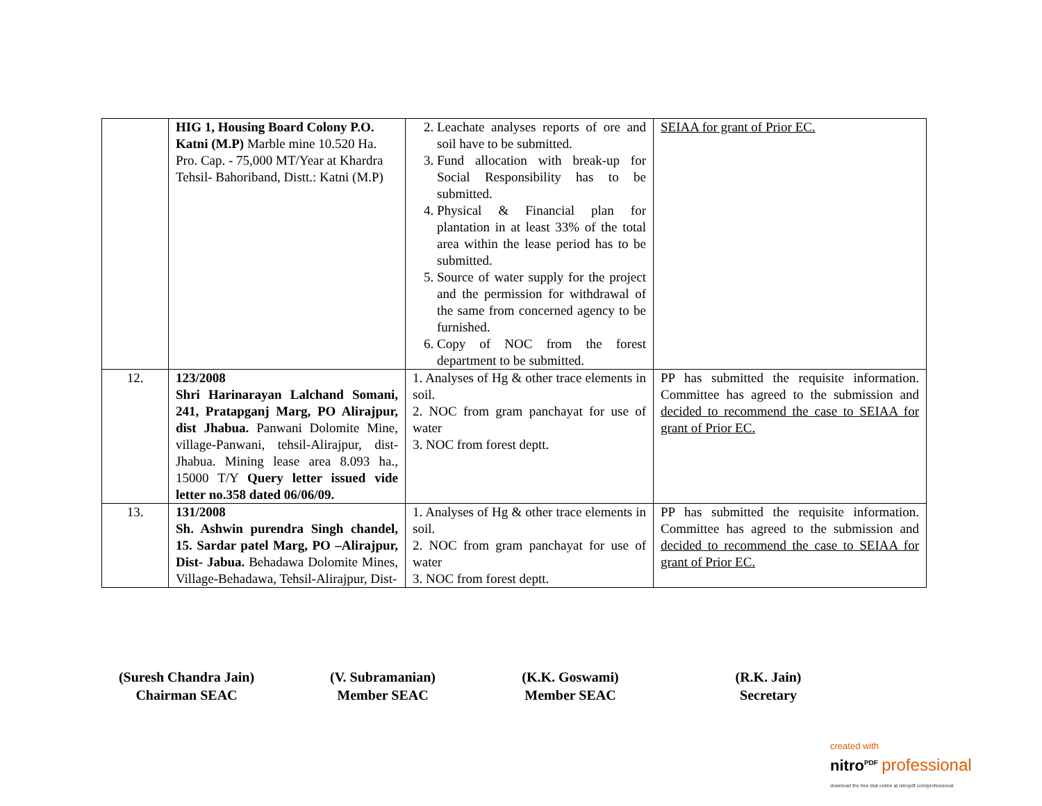| | HIG 1, Housing Board Colony P.O. Katni (M.P) Marble mine 10.520 Ha. Pro. Cap. - 75,000 MT/Year at Khardra Tehsil- Bahoriband, Distt.: Katni (M.P) | 2. Leachate analyses reports of ore and soil have to be submitted. 3. Fund allocation with break-up for Social Responsibility has to be submitted. 4. Physical & Financial plan for plantation in at least 33% of the total area within the lease period has to be submitted. 5. Source of water supply for the project and the permission for withdrawal of the same from concerned agency to be furnished. 6. Copy of NOC from the forest department to be submitted. | SEIAA for grant of Prior EC. |
| 12. | 123/2008 Shri Harinarayan Lalchand Somani, 241, Pratapganj Marg, PO Alirajpur, dist Jhabua. Panwani Dolomite Mine, village-Panwani, tehsil-Alirajpur, dist-Jhabua. Mining lease area 8.093 ha., 15000 T/Y Query letter issued vide letter no.358 dated 06/06/09. | 1. Analyses of Hg & other trace elements in soil. 2. NOC from gram panchayat for use of water 3. NOC from forest deptt. | PP has submitted the requisite information. Committee has agreed to the submission and decided to recommend the case to SEIAA for grant of Prior EC. |
| 13. | 131/2008 Sh. Ashwin purendra Singh chandel, 15. Sardar patel Marg, PO –Alirajpur, Dist- Jabua. Behadawa Dolomite Mines, Village-Behadawa, Tehsil-Alirajpur, Dist- | 1. Analyses of Hg & other trace elements in soil. 2. NOC from gram panchayat for use of water 3. NOC from forest deptt. | PP has submitted the requisite information. Committee has agreed to the submission and decided to recommend the case to SEIAA for grant of Prior EC. |
(Suresh Chandra Jain)
Chairman SEAC
(V. Subramanian)
Member SEAC
(K.K. Goswami)
Member SEAC
(R.K. Jain)
Secretary
created with
nitro<sup>PDF</sup> professional
download the free trial online at nitropdf.com/professional